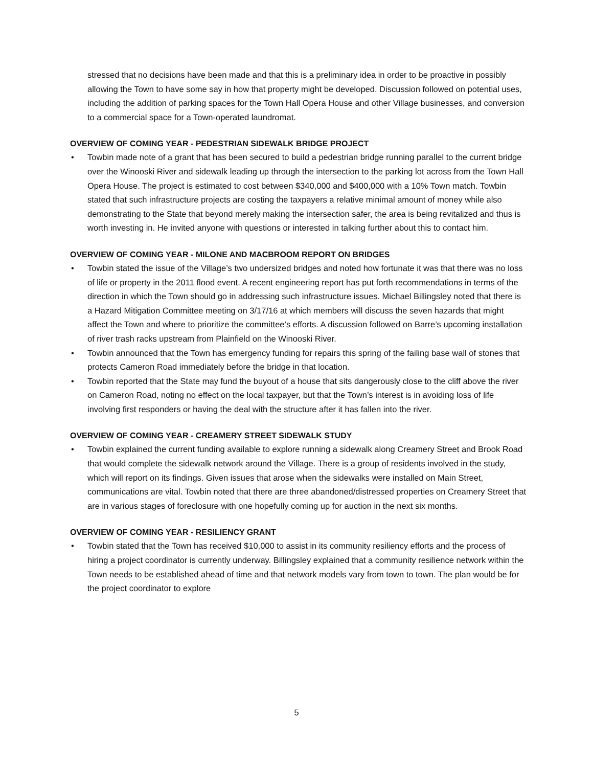stressed that no decisions have been made and that this is a preliminary idea in order to be proactive in possibly allowing the Town to have some say in how that property might be developed. Discussion followed on potential uses, including the addition of parking spaces for the Town Hall Opera House and other Village businesses, and conversion to a commercial space for a Town-operated laundromat.
OVERVIEW OF COMING YEAR - PEDESTRIAN SIDEWALK BRIDGE PROJECT
• Towbin made note of a grant that has been secured to build a pedestrian bridge running parallel to the current bridge over the Winooski River and sidewalk leading up through the intersection to the parking lot across from the Town Hall Opera House. The project is estimated to cost between $340,000 and $400,000 with a 10% Town match. Towbin stated that such infrastructure projects are costing the taxpayers a relative minimal amount of money while also demonstrating to the State that beyond merely making the intersection safer, the area is being revitalized and thus is worth investing in. He invited anyone with questions or interested in talking further about this to contact him.
OVERVIEW OF COMING YEAR - MILONE AND MACBROOM REPORT ON BRIDGES
• Towbin stated the issue of the Village’s two undersized bridges and noted how fortunate it was that there was no loss of life or property in the 2011 flood event. A recent engineering report has put forth recommendations in terms of the direction in which the Town should go in addressing such infrastructure issues. Michael Billingsley noted that there is a Hazard Mitigation Committee meeting on 3/17/16 at which members will discuss the seven hazards that might affect the Town and where to prioritize the committee’s efforts. A discussion followed on Barre’s upcoming installation of river trash racks upstream from Plainfield on the Winooski River.
• Towbin announced that the Town has emergency funding for repairs this spring of the failing base wall of stones that protects Cameron Road immediately before the bridge in that location.
• Towbin reported that the State may fund the buyout of a house that sits dangerously close to the cliff above the river on Cameron Road, noting no effect on the local taxpayer, but that the Town’s interest is in avoiding loss of life involving first responders or having the deal with the structure after it has fallen into the river.
OVERVIEW OF COMING YEAR - CREAMERY STREET SIDEWALK STUDY
• Towbin explained the current funding available to explore running a sidewalk along Creamery Street and Brook Road that would complete the sidewalk network around the Village. There is a group of residents involved in the study, which will report on its findings. Given issues that arose when the sidewalks were installed on Main Street, communications are vital. Towbin noted that there are three abandoned/distressed properties on Creamery Street that are in various stages of foreclosure with one hopefully coming up for auction in the next six months.
OVERVIEW OF COMING YEAR - RESILIENCY GRANT
• Towbin stated that the Town has received $10,000 to assist in its community resiliency efforts and the process of hiring a project coordinator is currently underway. Billingsley explained that a community resilience network within the Town needs to be established ahead of time and that network models vary from town to town. The plan would be for the project coordinator to explore
5